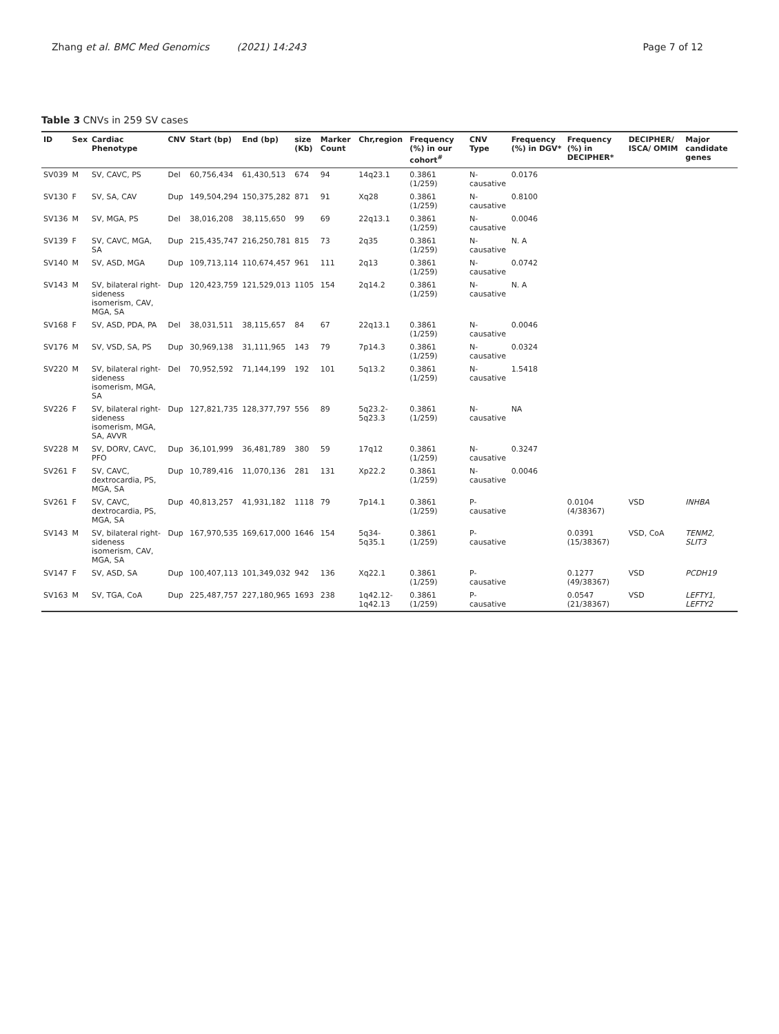Zhang et al. BMC Med Genomics (2021) 14:243 Page 7 of 12
Table 3 CNVs in 259 SV cases
| ID | Sex | Cardiac Phenotype | CNV | Start (bp) | End (bp) | size (Kb) | Marker Count | Chr,region | Frequency (%) in our cohort<sup>#</sup> | CNV Type | Frequency (%) in DGV* | Frequency (%) in DECIPHER* | DECIPHER/ ISCA/ OMIM | Major candidate genes |
| --- | --- | --- | --- | --- | --- | --- | --- | --- | --- | --- | --- | --- | --- | --- |
| SV039 | M | SV, CAVC, PS | Del | 60,756,434 | 61,430,513 | 674 | 94 | 14q23.1 | 0.3861 (1/259) | N-causative | 0.0176 | | | |
| SV130 | F | SV, SA, CAV | Dup | 149,504,294 | 150,375,282 | 871 | 91 | Xq28 | 0.3861 (1/259) | N-causative | 0.8100 | | | |
| SV136 | M | SV, MGA, PS | Del | 38,016,208 | 38,115,650 | 99 | 69 | 22q13.1 | 0.3861 (1/259) | N-causative | 0.0046 | | | |
| SV139 | F | SV, CAVC, MGA, SA | Dup | 215,435,747 | 216,250,781 | 815 | 73 | 2q35 | 0.3861 (1/259) | N-causative | N. A | | | |
| SV140 | M | SV, ASD, MGA | Dup | 109,713,114 | 110,674,457 | 961 | 111 | 2q13 | 0.3861 (1/259) | N-causative | 0.0742 | | | |
| SV143 | M | SV, bilateral right-sideness isomerism, CAV, MGA, SA | Dup | 120,423,759 | 121,529,013 | 1105 | 154 | 2q14.2 | 0.3861 (1/259) | N-causative | N. A | | | |
| SV168 | F | SV, ASD, PDA, PA | Del | 38,031,511 | 38,115,657 | 84 | 67 | 22q13.1 | 0.3861 (1/259) | N-causative | 0.0046 | | | |
| SV176 | M | SV, VSD, SA, PS | Dup | 30,969,138 | 31,111,965 | 143 | 79 | 7p14.3 | 0.3861 (1/259) | N-causative | 0.0324 | | | |
| SV220 | M | SV, bilateral right-sideness isomerism, MGA, SA | Del | 70,952,592 | 71,144,199 | 192 | 101 | 5q13.2 | 0.3861 (1/259) | N-causative | 1.5418 | | | |
| SV226 | F | SV, bilateral right-sideness isomerism, MGA, SA, AVVR | Dup | 127,821,735 | 128,377,797 | 556 | 89 | 5q23.2-5q23.3 | 0.3861 (1/259) | N-causative | NA | | | |
| SV228 | M | SV, DORV, CAVC, PFO | Dup | 36,101,999 | 36,481,789 | 380 | 59 | 17q12 | 0.3861 (1/259) | N-causative | 0.3247 | | | |
| SV261 | F | SV, CAVC, dextrocardia, PS, MGA, SA | Dup | 10,789,416 | 11,070,136 | 281 | 131 | Xp22.2 | 0.3861 (1/259) | N-causative | 0.0046 | | | |
| SV261 | F | SV, CAVC, dextrocardia, PS, MGA, SA | Dup | 40,813,257 | 41,931,182 | 1118 | 79 | 7p14.1 | 0.3861 (1/259) | P-causative | | 0.0104 (4/38367) | VSD | INHBA |
| SV143 | M | SV, bilateral right-sideness isomerism, CAV, MGA, SA | Dup | 167,970,535 | 169,617,000 | 1646 | 154 | 5q34-5q35.1 | 0.3861 (1/259) | P-causative | | 0.0391 (15/38367) | VSD, CoA | TENM2, SLIT3 |
| SV147 | F | SV, ASD, SA | Dup | 100,407,113 | 101,349,032 | 942 | 136 | Xq22.1 | 0.3861 (1/259) | P-causative | | 0.1277 (49/38367) | VSD | PCDH19 |
| SV163 | M | SV, TGA, CoA | Dup | 225,487,757 | 227,180,965 | 1693 | 238 | 1q42.12-1q42.13 | 0.3861 (1/259) | P-causative | | 0.0547 (21/38367) | VSD | LEFTY1, LEFTY2 |